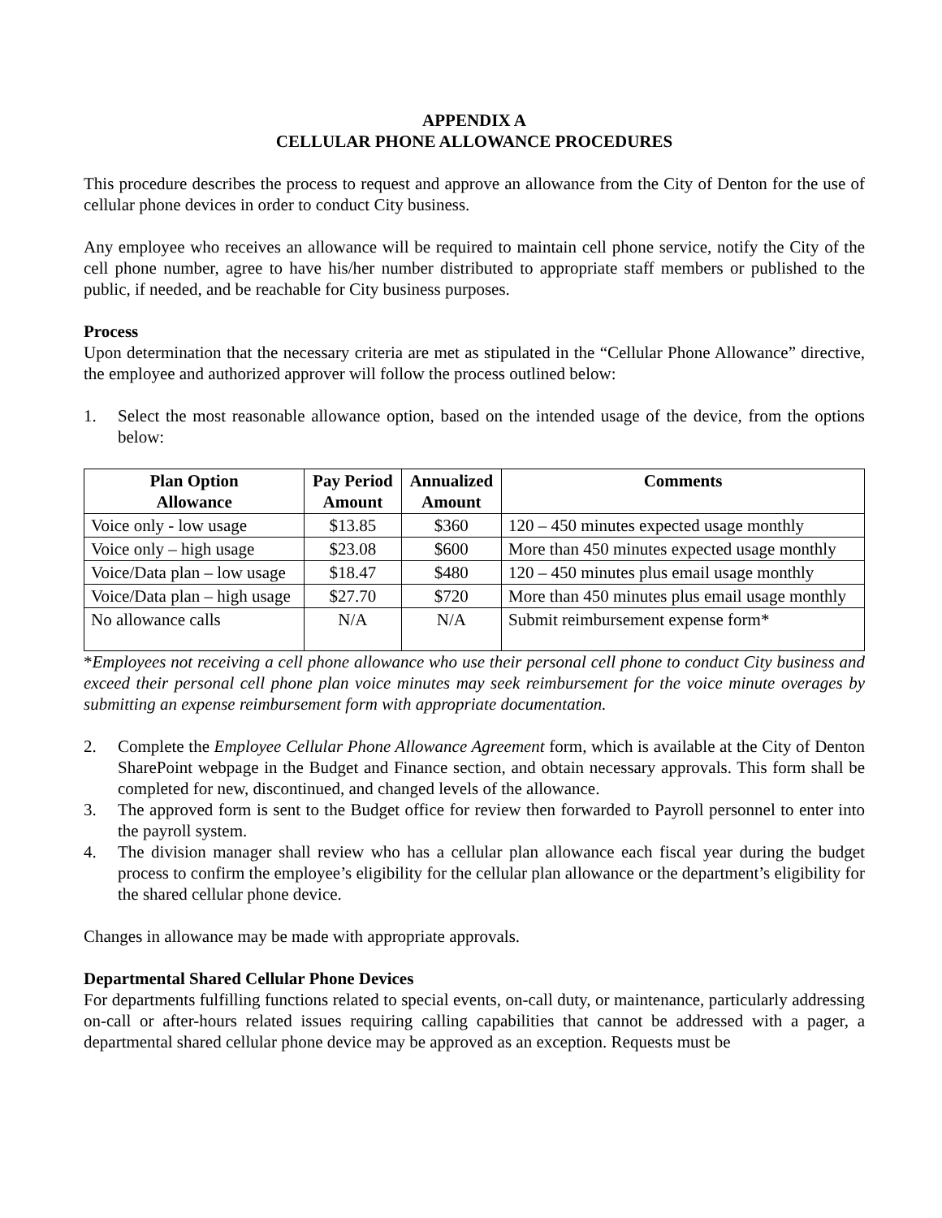APPENDIX A
CELLULAR PHONE ALLOWANCE PROCEDURES
This procedure describes the process to request and approve an allowance from the City of Denton for the use of cellular phone devices in order to conduct City business.
Any employee who receives an allowance will be required to maintain cell phone service, notify the City of the cell phone number, agree to have his/her number distributed to appropriate staff members or published to the public, if needed, and be reachable for City business purposes.
Process
Upon determination that the necessary criteria are met as stipulated in the “Cellular Phone Allowance” directive, the employee and authorized approver will follow the process outlined below:
1. Select the most reasonable allowance option, based on the intended usage of the device, from the options below:
| Plan Option Allowance | Pay Period Amount | Annualized Amount | Comments |
| --- | --- | --- | --- |
| Voice only - low usage | $13.85 | $360 | 120 – 450 minutes expected usage monthly |
| Voice only – high usage | $23.08 | $600 | More than 450 minutes expected usage monthly |
| Voice/Data plan – low usage | $18.47 | $480 | 120 – 450 minutes plus email usage monthly |
| Voice/Data plan – high usage | $27.70 | $720 | More than 450 minutes plus email usage monthly |
| No allowance calls | N/A | N/A | Submit reimbursement expense form* |
*Employees not receiving a cell phone allowance who use their personal cell phone to conduct City business and exceed their personal cell phone plan voice minutes may seek reimbursement for the voice minute overages by submitting an expense reimbursement form with appropriate documentation.
2. Complete the Employee Cellular Phone Allowance Agreement form, which is available at the City of Denton SharePoint webpage in the Budget and Finance section, and obtain necessary approvals. This form shall be completed for new, discontinued, and changed levels of the allowance.
3. The approved form is sent to the Budget office for review then forwarded to Payroll personnel to enter into the payroll system.
4. The division manager shall review who has a cellular plan allowance each fiscal year during the budget process to confirm the employee’s eligibility for the cellular plan allowance or the department’s eligibility for the shared cellular phone device.
Changes in allowance may be made with appropriate approvals.
Departmental Shared Cellular Phone Devices
For departments fulfilling functions related to special events, on-call duty, or maintenance, particularly addressing on-call or after-hours related issues requiring calling capabilities that cannot be addressed with a pager, a departmental shared cellular phone device may be approved as an exception. Requests must be